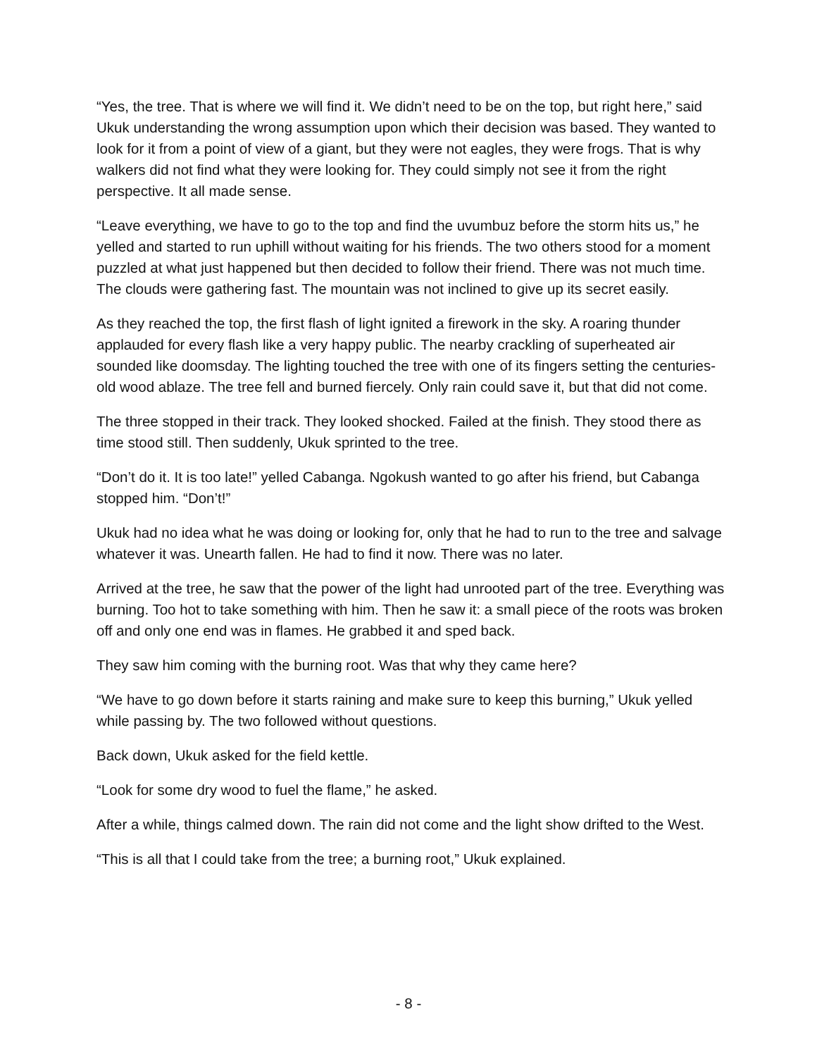“Yes, the tree. That is where we will find it. We didn’t need to be on the top, but right here,” said Ukuk understanding the wrong assumption upon which their decision was based. They wanted to look for it from a point of view of a giant, but they were not eagles, they were frogs. That is why walkers did not find what they were looking for. They could simply not see it from the right perspective. It all made sense.
“Leave everything, we have to go to the top and find the uvumbuz before the storm hits us,” he yelled and started to run uphill without waiting for his friends. The two others stood for a moment puzzled at what just happened but then decided to follow their friend. There was not much time. The clouds were gathering fast. The mountain was not inclined to give up its secret easily.
As they reached the top, the first flash of light ignited a firework in the sky. A roaring thunder applauded for every flash like a very happy public. The nearby crackling of superheated air sounded like doomsday. The lighting touched the tree with one of its fingers setting the centuries-old wood ablaze. The tree fell and burned fiercely. Only rain could save it, but that did not come.
The three stopped in their track. They looked shocked. Failed at the finish. They stood there as time stood still. Then suddenly, Ukuk sprinted to the tree.
“Don’t do it. It is too late!” yelled Cabanga. Ngokush wanted to go after his friend, but Cabanga stopped him. “Don’t!”
Ukuk had no idea what he was doing or looking for, only that he had to run to the tree and salvage whatever it was. Unearth fallen. He had to find it now. There was no later.
Arrived at the tree, he saw that the power of the light had unrooted part of the tree. Everything was burning. Too hot to take something with him. Then he saw it: a small piece of the roots was broken off and only one end was in flames. He grabbed it and sped back.
They saw him coming with the burning root. Was that why they came here?
“We have to go down before it starts raining and make sure to keep this burning,” Ukuk yelled while passing by. The two followed without questions.
Back down, Ukuk asked for the field kettle.
“Look for some dry wood to fuel the flame,” he asked.
After a while, things calmed down. The rain did not come and the light show drifted to the West.
“This is all that I could take from the tree; a burning root,” Ukuk explained.
- 8 -